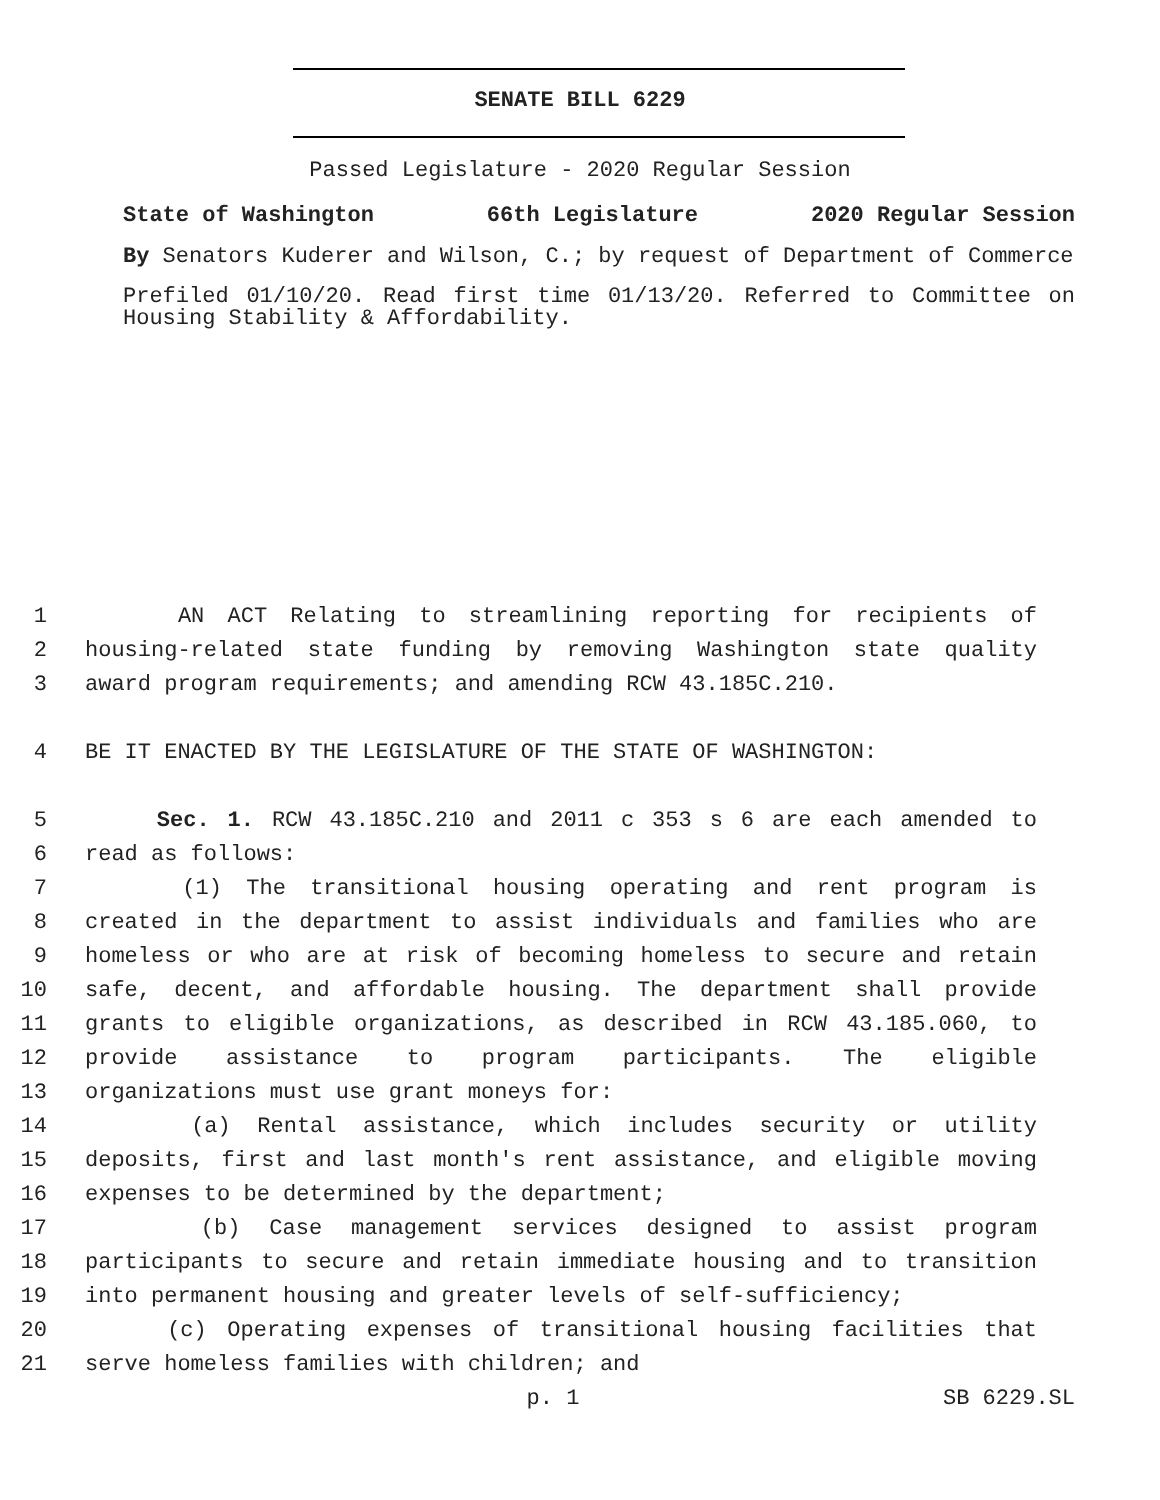SENATE BILL 6229
Passed Legislature - 2020 Regular Session
State of Washington 66th Legislature 2020 Regular Session
By Senators Kuderer and Wilson, C.; by request of Department of Commerce
Prefiled 01/10/20. Read first time 01/13/20. Referred to Committee on Housing Stability & Affordability.
1 AN ACT Relating to streamlining reporting for recipients of
2 housing-related state funding by removing Washington state quality
3 award program requirements; and amending RCW 43.185C.210.
4 BE IT ENACTED BY THE LEGISLATURE OF THE STATE OF WASHINGTON:
5 Sec. 1. RCW 43.185C.210 and 2011 c 353 s 6 are each amended to
6 read as follows:
7 (1) The transitional housing operating and rent program is
8 created in the department to assist individuals and families who are
9 homeless or who are at risk of becoming homeless to secure and retain
10 safe, decent, and affordable housing. The department shall provide
11 grants to eligible organizations, as described in RCW 43.185.060, to
12 provide assistance to program participants. The eligible
13 organizations must use grant moneys for:
14 (a) Rental assistance, which includes security or utility
15 deposits, first and last month's rent assistance, and eligible moving
16 expenses to be determined by the department;
17 (b) Case management services designed to assist program
18 participants to secure and retain immediate housing and to transition
19 into permanent housing and greater levels of self-sufficiency;
20 (c) Operating expenses of transitional housing facilities that
21 serve homeless families with children; and
p. 1 SB 6229.SL